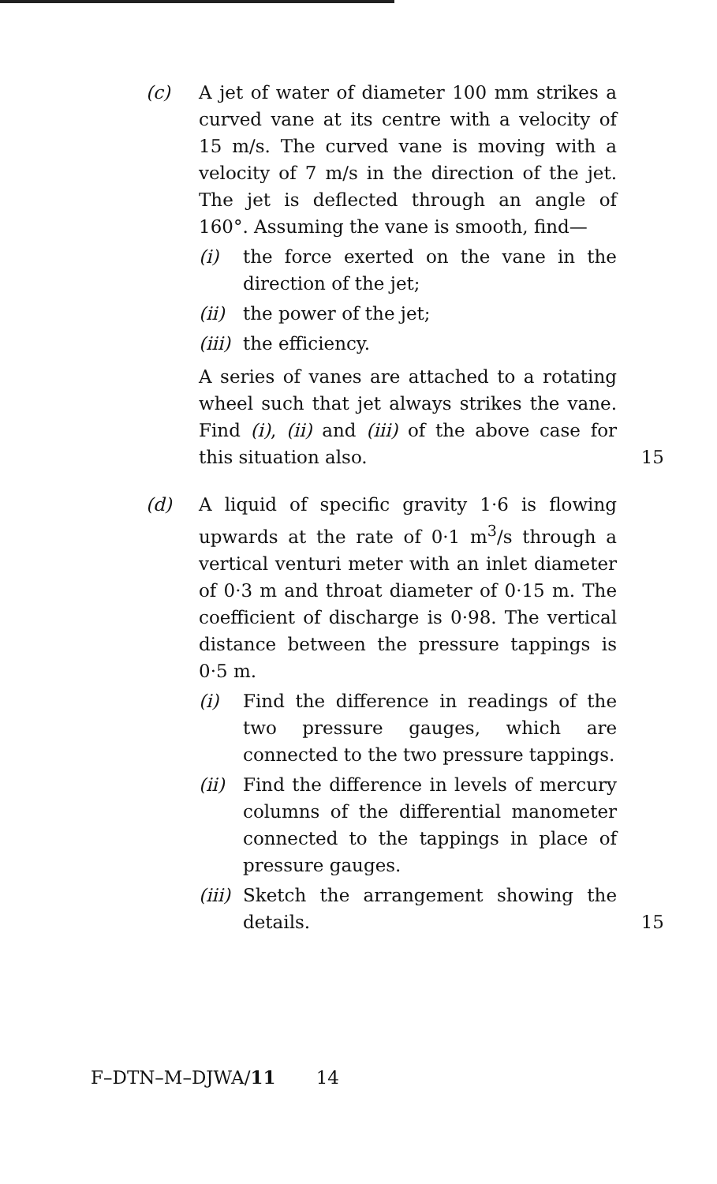(c) A jet of water of diameter 100 mm strikes a curved vane at its centre with a velocity of 15 m/s. The curved vane is moving with a velocity of 7 m/s in the direction of the jet. The jet is deflected through an angle of 160°. Assuming the vane is smooth, find—
(i) the force exerted on the vane in the direction of the jet;
(ii) the power of the jet;
(iii)
the efficiency.
A series of vanes are attached to a rotating wheel such that jet always strikes the vane. Find (i), (ii) and (iii) of the above case for this situation also.
15
(d) A liquid of specific gravity 1·6 is flowing upwards at the rate of 0·1 m<sup>3</sup>/s through a vertical venturi meter with an inlet diameter of 0·3 m and throat diameter of 0·15 m. The coefficient of discharge is 0·98. The vertical distance between the pressure tappings is 0·5 m.
(i) Find the difference in readings of the two pressure gauges, which are connected to the two pressure tappings.
(ii) Find the difference in levels of mercury columns of the differential manometer connected to the tappings in place of pressure gauges.
(iii)
Sketch the arrangement showing the details.
15
F–DTN–M–DJWA/11 14